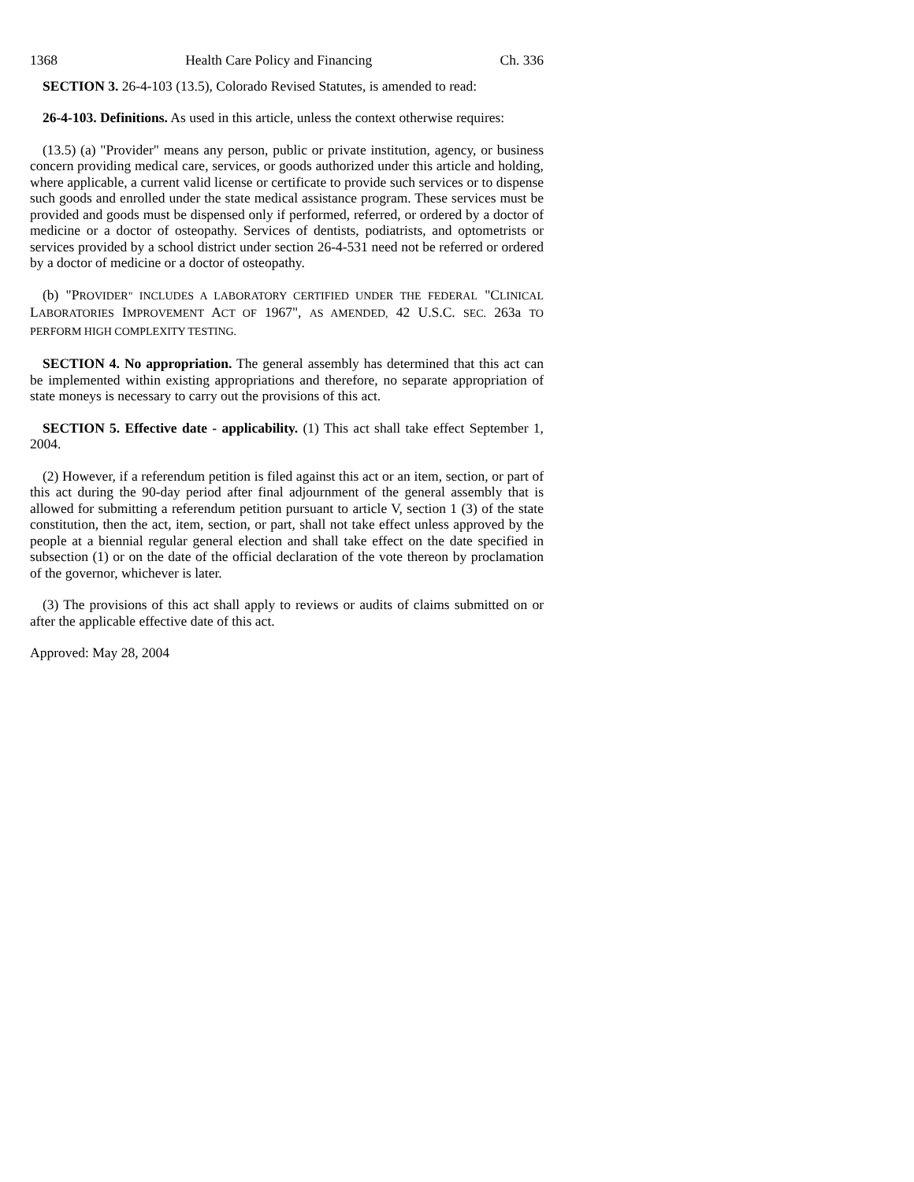1368 Health Care Policy and Financing Ch. 336
SECTION 3. 26-4-103 (13.5), Colorado Revised Statutes, is amended to read:
26-4-103. Definitions. As used in this article, unless the context otherwise requires:
(13.5) (a) "Provider" means any person, public or private institution, agency, or business concern providing medical care, services, or goods authorized under this article and holding, where applicable, a current valid license or certificate to provide such services or to dispense such goods and enrolled under the state medical assistance program. These services must be provided and goods must be dispensed only if performed, referred, or ordered by a doctor of medicine or a doctor of osteopathy. Services of dentists, podiatrists, and optometrists or services provided by a school district under section 26-4-531 need not be referred or ordered by a doctor of medicine or a doctor of osteopathy.
(b) "PROVIDER" INCLUDES A LABORATORY CERTIFIED UNDER THE FEDERAL "CLINICAL LABORATORIES IMPROVEMENT ACT OF 1967", AS AMENDED, 42 U.S.C. SEC. 263a TO PERFORM HIGH COMPLEXITY TESTING.
SECTION 4. No appropriation. The general assembly has determined that this act can be implemented within existing appropriations and therefore, no separate appropriation of state moneys is necessary to carry out the provisions of this act.
SECTION 5. Effective date - applicability. (1) This act shall take effect September 1, 2004.
(2) However, if a referendum petition is filed against this act or an item, section, or part of this act during the 90-day period after final adjournment of the general assembly that is allowed for submitting a referendum petition pursuant to article V, section 1 (3) of the state constitution, then the act, item, section, or part, shall not take effect unless approved by the people at a biennial regular general election and shall take effect on the date specified in subsection (1) or on the date of the official declaration of the vote thereon by proclamation of the governor, whichever is later.
(3) The provisions of this act shall apply to reviews or audits of claims submitted on or after the applicable effective date of this act.
Approved: May 28, 2004